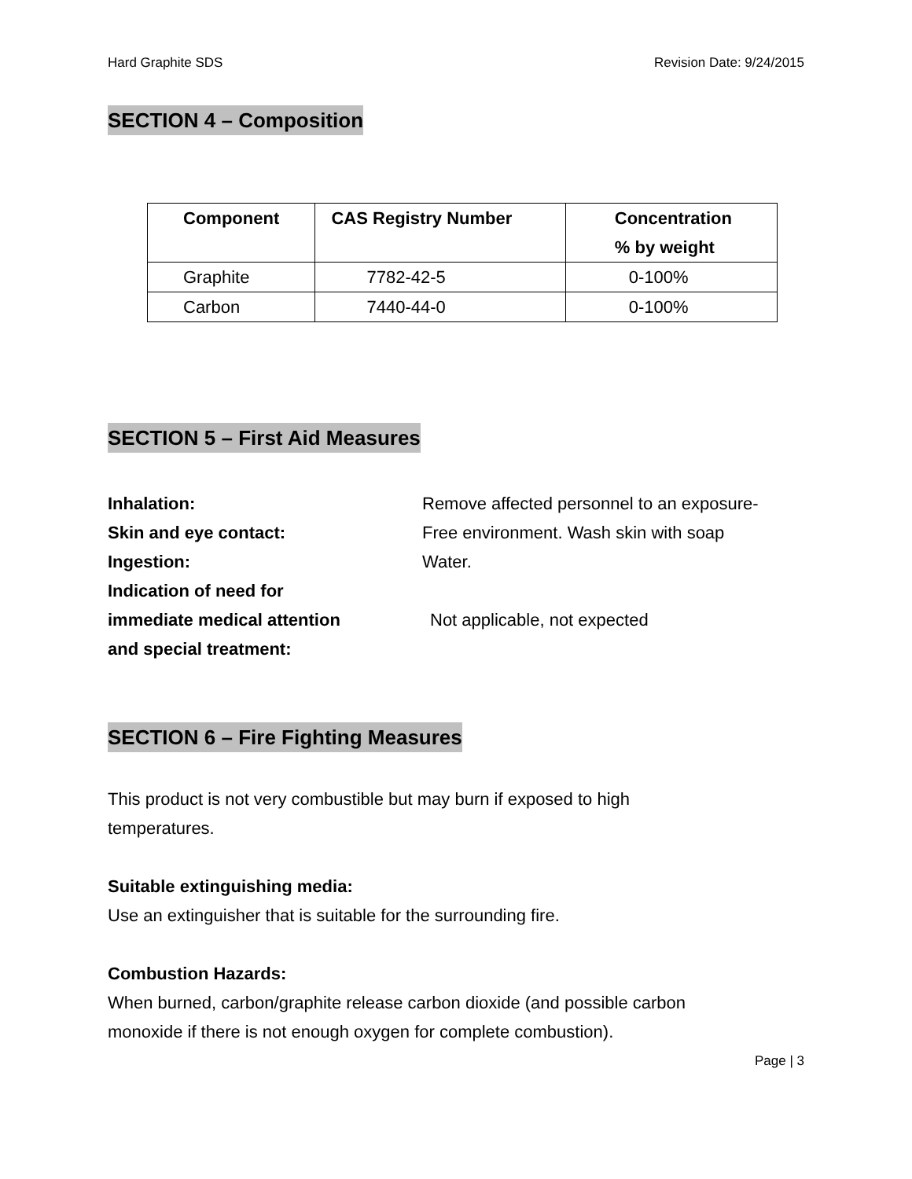Hard Graphite SDS Revision Date: 9/24/2015
SECTION 4 – Composition
| Component | CAS Registry Number | Concentration % by weight |
| --- | --- | --- |
| Graphite | 7782-42-5 | 0-100% |
| Carbon | 7440-44-0 | 0-100% |
SECTION 5 – First Aid Measures
Inhalation: Remove affected personnel to an exposure-
Skin and eye contact: Free environment. Wash skin with soap
Ingestion: Water.
Indication of need for
immediate medical attention
and special treatment:
Not applicable, not expected
SECTION 6 – Fire Fighting Measures
This product is not very combustible but may burn if exposed to high
temperatures.
Suitable extinguishing media:
Use an extinguisher that is suitable for the surrounding fire.
Combustion Hazards:
When burned, carbon/graphite release carbon dioxide (and possible carbon
monoxide if there is not enough oxygen for complete combustion).
Page | 3